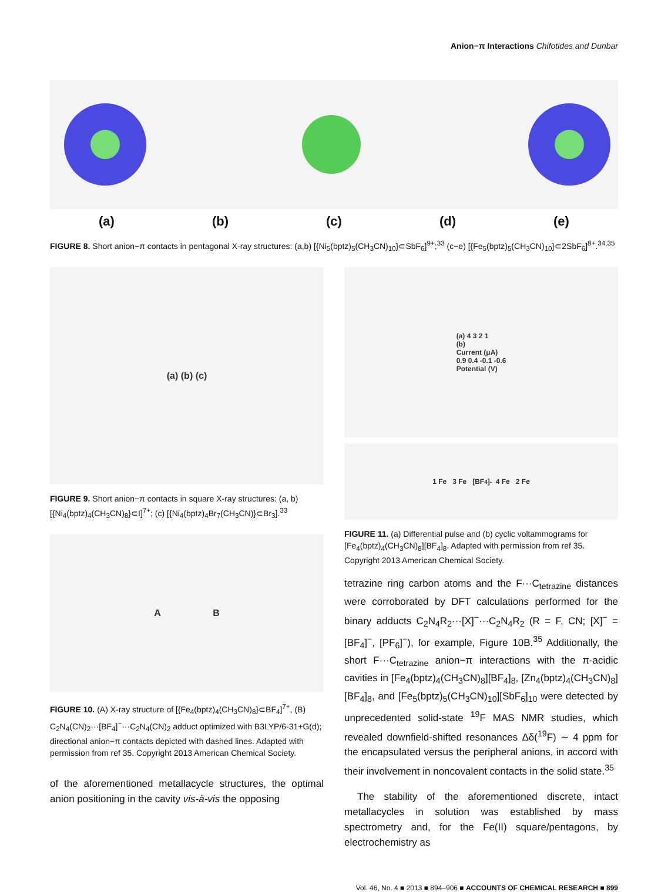Anion−π Interactions Chifotides and Dunbar
(a) (b) (c) (d) (e)
FIGURE 8. Short anion−π contacts in pentagonal X-ray structures: (a,b) [{Ni<sub>5</sub>(bptz)<sub>5</sub>(CH<sub>3</sub>CN)<sub>10</sub>}⊂SbF<sub>6</sub>]<sup>9+</sup>;<sup>33</sup> (c−e) [{Fe<sub>5</sub>(bptz)<sub>5</sub>(CH<sub>3</sub>CN)<sub>10</sub>}⊂2SbF<sub>6</sub>]<sup>8+</sup>.<sup>34,35</sup>
(a) (b) (c)
FIGURE 9. Short anion−π contacts in square X-ray structures: (a, b) [{Ni<sub>4</sub>(bptz)<sub>4</sub>(CH<sub>3</sub>CN)<sub>8</sub>}⊂I]<sup>7+</sup>; (c) [{Ni<sub>4</sub>(bptz)<sub>4</sub>Br<sub>7</sub>(CH<sub>3</sub>CN)}⊂Br<sub>3</sub>].<sup>33</sup>
A B
FIGURE 10. (A) X-ray structure of [{Fe<sub>4</sub>(bptz)<sub>4</sub>(CH<sub>3</sub>CN)<sub>8</sub>}⊂BF<sub>4</sub>]<sup>7+</sup>, (B) C<sub>2</sub>N<sub>4</sub>(CN)<sub>2</sub>···[BF<sub>4</sub>]<sup>−</sup>···C<sub>2</sub>N<sub>4</sub>(CN)<sub>2</sub> adduct optimized with B3LYP/6-31+G(d); directional anion−π contacts depicted with dashed lines. Adapted with permission from ref 35. Copyright 2013 American Chemical Society.
of the aforementioned metallacycle structures, the optimal anion positioning in the cavity vis-à-vis the opposing
(a) 4 3 2 1
(b)
Current (μA)
0.9 0.4 -0.1 -0.6
Potential (V)
1 Fe 3 Fe [BF<sub>4</sub>]<sup>-</sup> 4 Fe 2 Fe
FIGURE 11. (a) Differential pulse and (b) cyclic voltammograms for [Fe<sub>4</sub>(bptz)<sub>4</sub>(CH<sub>3</sub>CN)<sub>8</sub>][BF<sub>4</sub>]<sub>8</sub>. Adapted with permission from ref 35. Copyright 2013 American Chemical Society.
tetrazine ring carbon atoms and the F···C<sub>tetrazine</sub> distances were corroborated by DFT calculations performed for the binary adducts C<sub>2</sub>N<sub>4</sub>R<sub>2</sub>···[X]<sup>−</sup>···C<sub>2</sub>N<sub>4</sub>R<sub>2</sub> (R = F, CN; [X]<sup>−</sup> = [BF<sub>4</sub>]<sup>−</sup>, [PF<sub>6</sub>]<sup>−</sup>), for example, Figure 10B.<sup>35</sup> Additionally, the short F···C<sub>tetrazine</sub> anion−π interactions with the π-acidic cavities in [Fe<sub>4</sub>(bptz)<sub>4</sub>(CH<sub>3</sub>CN)<sub>8</sub>][BF<sub>4</sub>]<sub>8</sub>, [Zn<sub>4</sub>(bptz)<sub>4</sub>(CH<sub>3</sub>CN)<sub>8</sub>][BF<sub>4</sub>]<sub>8</sub>, and [Fe<sub>5</sub>(bptz)<sub>5</sub>(CH<sub>3</sub>CN)<sub>10</sub>][SbF<sub>6</sub>]<sub>10</sub> were detected by unprecedented solid-state <sup>19</sup>F MAS NMR studies, which revealed downfield-shifted resonances Δδ(<sup>19</sup>F) ∼ 4 ppm for the encapsulated versus the peripheral anions, in accord with their involvement in noncovalent contacts in the solid state.<sup>35</sup>
The stability of the aforementioned discrete, intact metallacycles in solution was established by mass spectrometry and, for the Fe(II) square/pentagons, by electrochemistry as
Vol. 46, No. 4 ■ 2013 ■ 894–906 ■ ACCOUNTS OF CHEMICAL RESEARCH ■ 899